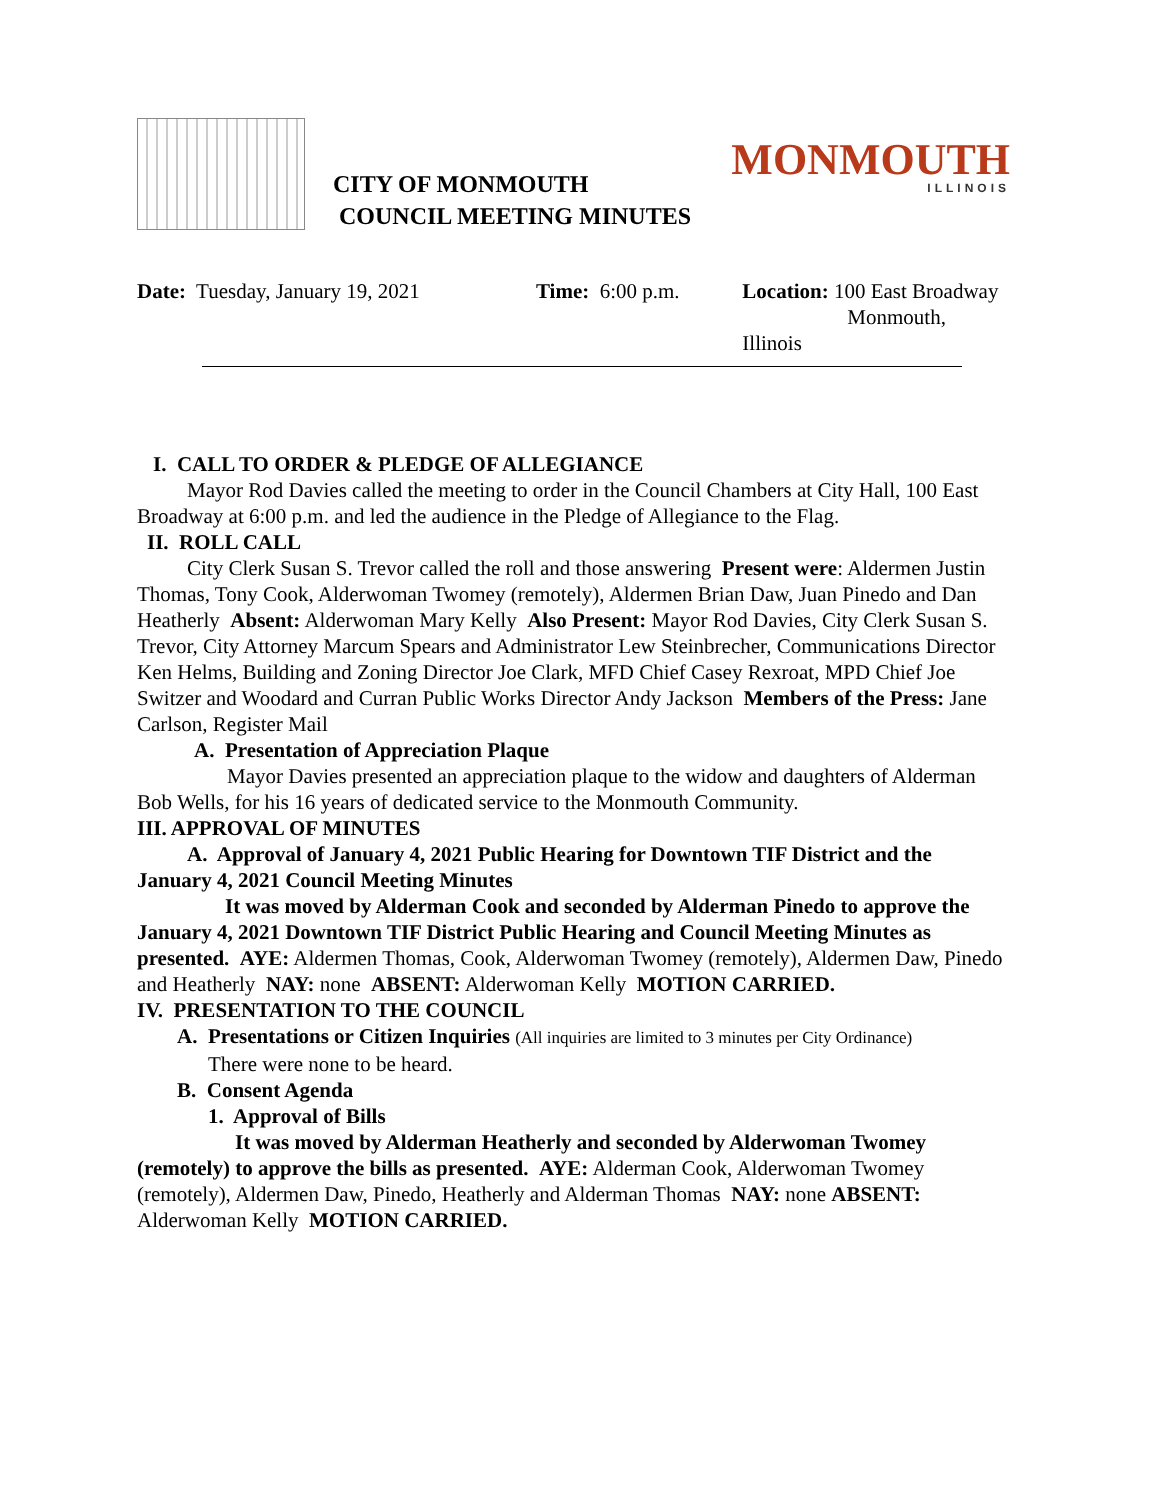CITY OF MONMOUTH
COUNCIL MEETING MINUTES
MONMOUTH
ILLINOIS
Date: Tuesday, January 19, 2021
Time: 6:00 p.m. Location: 100 East Broadway
Monmouth, Illinois
I. CALL TO ORDER & PLEDGE OF ALLEGIANCE
Mayor Rod Davies called the meeting to order in the Council Chambers at City Hall, 100 East Broadway at 6:00 p.m. and led the audience in the Pledge of Allegiance to the Flag.
II. ROLL CALL
City Clerk Susan S. Trevor called the roll and those answering Present were: Aldermen Justin Thomas, Tony Cook, Alderwoman Twomey (remotely), Aldermen Brian Daw, Juan Pinedo and Dan Heatherly Absent: Alderwoman Mary Kelly Also Present: Mayor Rod Davies, City Clerk Susan S. Trevor, City Attorney Marcum Spears and Administrator Lew Steinbrecher, Communications Director Ken Helms, Building and Zoning Director Joe Clark, MFD Chief Casey Rexroat, MPD Chief Joe Switzer and Woodard and Curran Public Works Director Andy Jackson Members of the Press: Jane Carlson, Register Mail
A. Presentation of Appreciation Plaque
Mayor Davies presented an appreciation plaque to the widow and daughters of Alderman Bob Wells, for his 16 years of dedicated service to the Monmouth Community.
III. APPROVAL OF MINUTES
A. Approval of January 4, 2021 Public Hearing for Downtown TIF District and the January 4, 2021 Council Meeting Minutes
It was moved by Alderman Cook and seconded by Alderman Pinedo to approve the January 4, 2021 Downtown TIF District Public Hearing and Council Meeting Minutes as presented. AYE: Aldermen Thomas, Cook, Alderwoman Twomey (remotely), Aldermen Daw, Pinedo and Heatherly NAY: none ABSENT: Alderwoman Kelly MOTION CARRIED.
IV. PRESENTATION TO THE COUNCIL
A. Presentations or Citizen Inquiries (All inquiries are limited to 3 minutes per City Ordinance)
There were none to be heard.
B. Consent Agenda
1. Approval of Bills
It was moved by Alderman Heatherly and seconded by Alderwoman Twomey (remotely) to approve the bills as presented. AYE: Alderman Cook, Alderwoman Twomey (remotely), Aldermen Daw, Pinedo, Heatherly and Alderman Thomas NAY: none ABSENT: Alderwoman Kelly MOTION CARRIED.